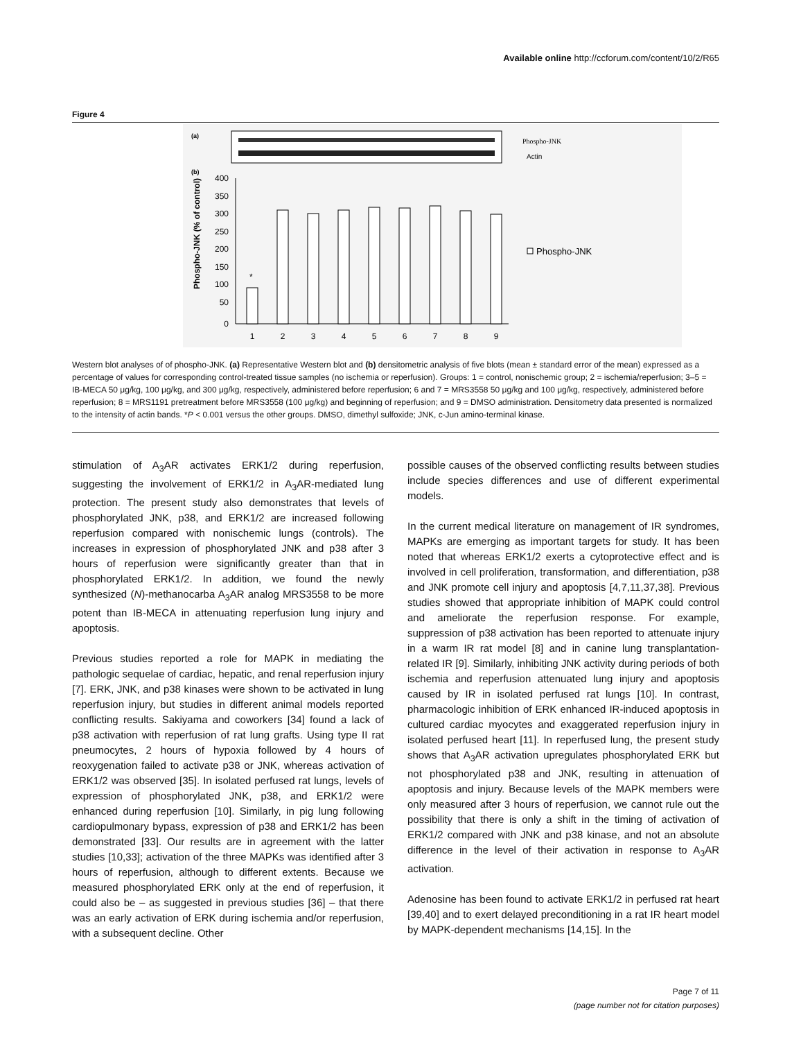Available online http://ccforum.com/content/10/2/R65
Figure 4
(a)
Phospho-JNK
Actin
(b)
Phospho-JNK (% of control)
400
350
300
250
200
150
100
50
0
*
1
2
3
4
5
6
7
8
9
Phospho-JNK
Western blot analyses of of phospho-JNK. (a) Representative Western blot and (b) densitometric analysis of five blots (mean ± standard error of the mean) expressed as a percentage of values for corresponding control-treated tissue samples (no ischemia or reperfusion). Groups: 1 = control, nonischemic group; 2 = ischemia/reperfusion; 3–5 = IB-MECA 50 μg/kg, 100 μg/kg, and 300 μg/kg, respectively, administered before reperfusion; 6 and 7 = MRS3558 50 μg/kg and 100 μg/kg, respectively, administered before reperfusion; 8 = MRS1191 pretreatment before MRS3558 (100 μg/kg) and beginning of reperfusion; and 9 = DMSO administration. Densitometry data presented is normalized to the intensity of actin bands. *P < 0.001 versus the other groups. DMSO, dimethyl sulfoxide; JNK, c-Jun amino-terminal kinase.
stimulation of A<sub>3</sub>AR activates ERK1/2 during reperfusion, suggesting the involvement of ERK1/2 in A<sub>3</sub>AR-mediated lung protection. The present study also demonstrates that levels of phosphorylated JNK, p38, and ERK1/2 are increased following reperfusion compared with nonischemic lungs (controls). The increases in expression of phosphorylated JNK and p38 after 3 hours of reperfusion were significantly greater than that in phosphorylated ERK1/2. In addition, we found the newly synthesized (N)-methanocarba A<sub>3</sub>AR analog MRS3558 to be more potent than IB-MECA in attenuating reperfusion lung injury and apoptosis.
Previous studies reported a role for MAPK in mediating the pathologic sequelae of cardiac, hepatic, and renal reperfusion injury [7]. ERK, JNK, and p38 kinases were shown to be activated in lung reperfusion injury, but studies in different animal models reported conflicting results. Sakiyama and coworkers [34] found a lack of p38 activation with reperfusion of rat lung grafts. Using type II rat pneumocytes, 2 hours of hypoxia followed by 4 hours of reoxygenation failed to activate p38 or JNK, whereas activation of ERK1/2 was observed [35]. In isolated perfused rat lungs, levels of expression of phosphorylated JNK, p38, and ERK1/2 were enhanced during reperfusion [10]. Similarly, in pig lung following cardiopulmonary bypass, expression of p38 and ERK1/2 has been demonstrated [33]. Our results are in agreement with the latter studies [10,33]; activation of the three MAPKs was identified after 3 hours of reperfusion, although to different extents. Because we measured phosphorylated ERK only at the end of reperfusion, it could also be – as suggested in previous studies [36] – that there was an early activation of ERK during ischemia and/or reperfusion, with a subsequent decline. Other
possible causes of the observed conflicting results between studies include species differences and use of different experimental models.
In the current medical literature on management of IR syndromes, MAPKs are emerging as important targets for study. It has been noted that whereas ERK1/2 exerts a cytoprotective effect and is involved in cell proliferation, transformation, and differentiation, p38 and JNK promote cell injury and apoptosis [4,7,11,37,38]. Previous studies showed that appropriate inhibition of MAPK could control and ameliorate the reperfusion response. For example, suppression of p38 activation has been reported to attenuate injury in a warm IR rat model [8] and in canine lung transplantation-related IR [9]. Similarly, inhibiting JNK activity during periods of both ischemia and reperfusion attenuated lung injury and apoptosis caused by IR in isolated perfused rat lungs [10]. In contrast, pharmacologic inhibition of ERK enhanced IR-induced apoptosis in cultured cardiac myocytes and exaggerated reperfusion injury in isolated perfused heart [11]. In reperfused lung, the present study shows that A<sub>3</sub>AR activation upregulates phosphorylated ERK but not phosphorylated p38 and JNK, resulting in attenuation of apoptosis and injury. Because levels of the MAPK members were only measured after 3 hours of reperfusion, we cannot rule out the possibility that there is only a shift in the timing of activation of ERK1/2 compared with JNK and p38 kinase, and not an absolute difference in the level of their activation in response to A<sub>3</sub>AR activation.
Adenosine has been found to activate ERK1/2 in perfused rat heart [39,40] and to exert delayed preconditioning in a rat IR heart model by MAPK-dependent mechanisms [14,15]. In the
Page 7 of 11
(page number not for citation purposes)